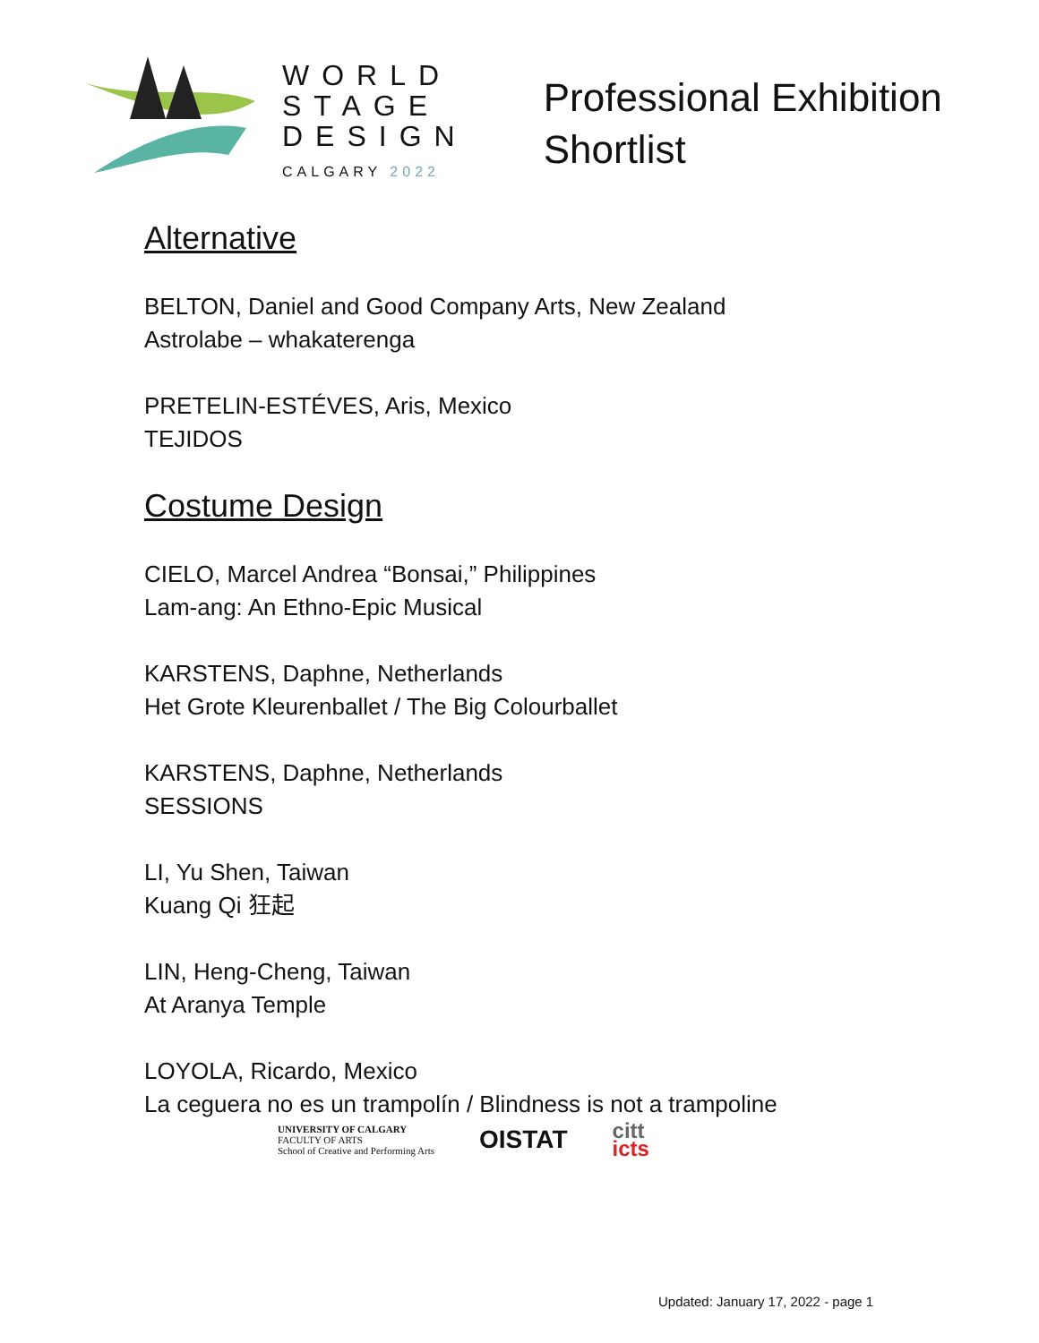WORLD
STAGE
DESIGN
CALGARY 2022
Professional Exhibition
Shortlist
Alternative
BELTON, Daniel and Good Company Arts, New Zealand
Astrolabe – whakaterenga
PRETELIN-ESTÉVES, Aris, Mexico
TEJIDOS
Costume Design
CIELO, Marcel Andrea “Bonsai,” Philippines
Lam-ang: An Ethno-Epic Musical
KARSTENS, Daphne, Netherlands
Het Grote Kleurenballet / The Big Colourballet
KARSTENS, Daphne, Netherlands
SESSIONS
LI, Yu Shen, Taiwan
Kuang Qi 狂起
LIN, Heng-Cheng, Taiwan
At Aranya Temple
LOYOLA, Ricardo, Mexico
La ceguera no es un trampolín / Blindness is not a trampoline
UNIVERSITY OF CALGARY
FACULTY OF ARTS
School of Creative and Performing Arts
OISTAT
citt
icts
Updated: January 17, 2022 - page 1